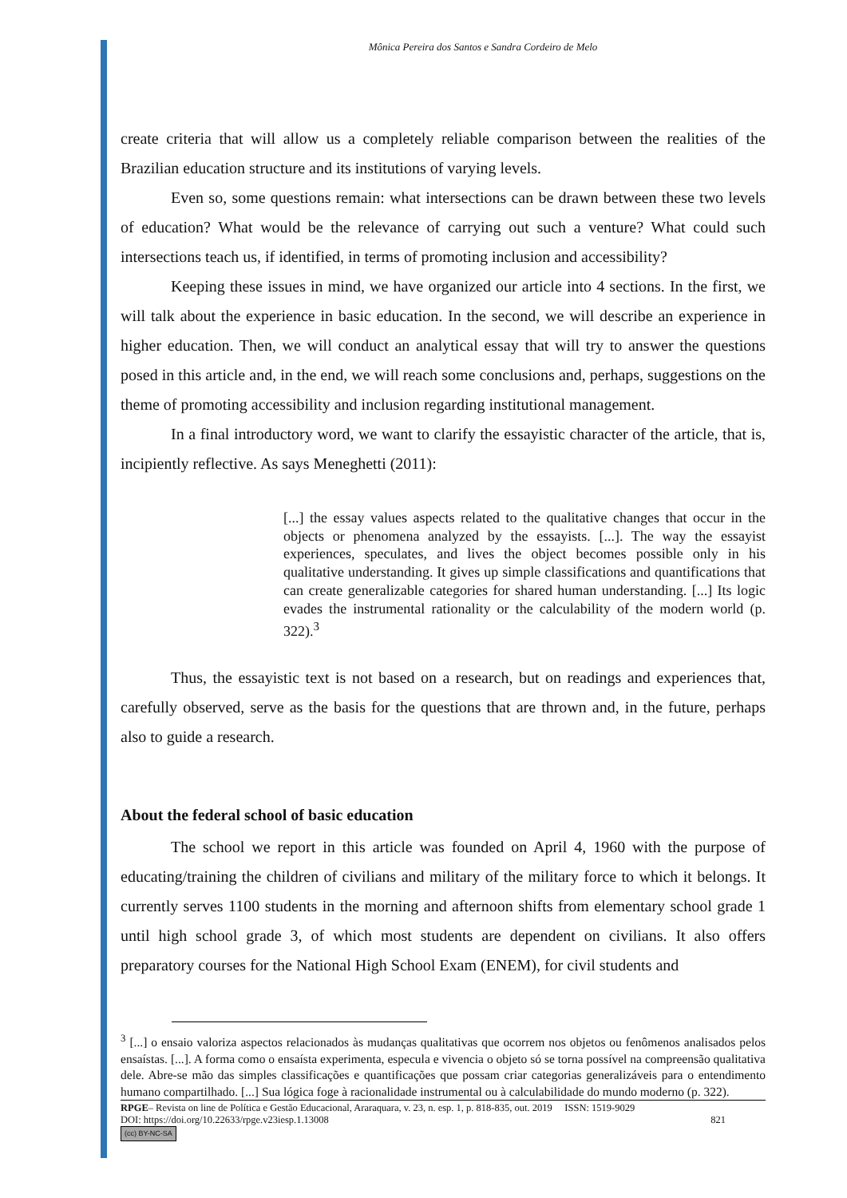Mônica Pereira dos Santos e Sandra Cordeiro de Melo
create criteria that will allow us a completely reliable comparison between the realities of the Brazilian education structure and its institutions of varying levels.
Even so, some questions remain: what intersections can be drawn between these two levels of education? What would be the relevance of carrying out such a venture? What could such intersections teach us, if identified, in terms of promoting inclusion and accessibility?
Keeping these issues in mind, we have organized our article into 4 sections. In the first, we will talk about the experience in basic education. In the second, we will describe an experience in higher education. Then, we will conduct an analytical essay that will try to answer the questions posed in this article and, in the end, we will reach some conclusions and, perhaps, suggestions on the theme of promoting accessibility and inclusion regarding institutional management.
In a final introductory word, we want to clarify the essayistic character of the article, that is, incipiently reflective. As says Meneghetti (2011):
[...] the essay values aspects related to the qualitative changes that occur in the objects or phenomena analyzed by the essayists. [...]. The way the essayist experiences, speculates, and lives the object becomes possible only in his qualitative understanding. It gives up simple classifications and quantifications that can create generalizable categories for shared human understanding. [...] Its logic evades the instrumental rationality or the calculability of the modern world (p. 322).<sup>3</sup>
Thus, the essayistic text is not based on a research, but on readings and experiences that, carefully observed, serve as the basis for the questions that are thrown and, in the future, perhaps also to guide a research.
About the federal school of basic education
The school we report in this article was founded on April 4, 1960 with the purpose of educating/training the children of civilians and military of the military force to which it belongs. It currently serves 1100 students in the morning and afternoon shifts from elementary school grade 1 until high school grade 3, of which most students are dependent on civilians. It also offers preparatory courses for the National High School Exam (ENEM), for civil students and
<sup>3</sup> [...] o ensaio valoriza aspectos relacionados às mudanças qualitativas que ocorrem nos objetos ou fenômenos analisados pelos ensaístas. [...]. A forma como o ensaísta experimenta, especula e vivencia o objeto só se torna possível na compreensão qualitativa dele. Abre-se mão das simples classificações e quantificações que possam criar categorias generalizáveis para o entendimento humano compartilhado. [...] Sua lógica foge à racionalidade instrumental ou à calculabilidade do mundo moderno (p. 322).
RPGE– Revista on line de Política e Gestão Educacional, Araraquara, v. 23, n. esp. 1, p. 818-835, out. 2019 ISSN: 1519-9029
DOI: https://doi.org/10.22633/rpge.v23iesp.1.13008 821
(cc) BY-NC-SA